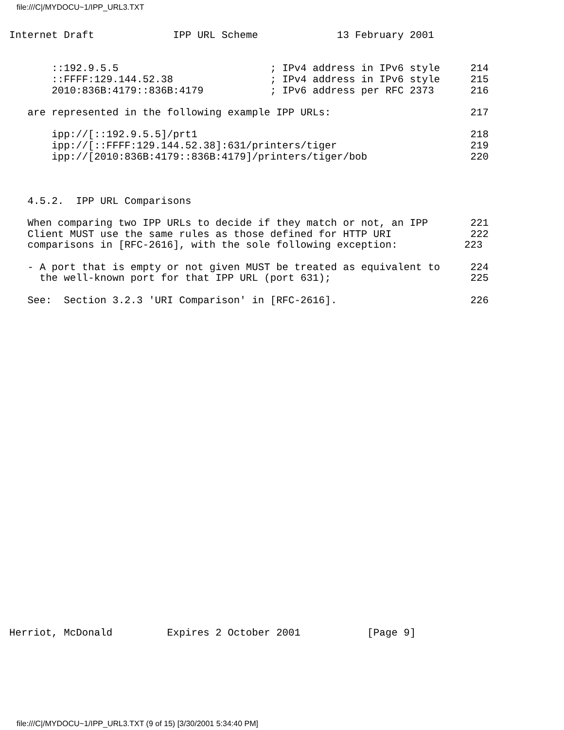file:///C|/MYDOCU~1/IPP_URL3.TXT
Internet Draft             IPP URL Scheme             13 February 2001


       ::192.9.5.5                         ; IPv4 address in IPv6 style     214
       ::FFFF:129.144.52.38                ; IPv4 address in IPv6 style     215
       2010:836B:4179::836B:4179           ; IPv6 address per RFC 2373      216

   are represented in the following example IPP URLs:                       217

       ipp://[::192.9.5.5]/prt1                                             218
       ipp://[::FFFF:129.144.52.38]:631/printers/tiger                      219
       ipp://[2010:836B:4179::836B:4179]/printers/tiger/bob                 220



   4.5.2.  IPP URL Comparisons

   When comparing two IPP URLs to decide if they match or not, an IPP       221
   Client MUST use the same rules as those defined for HTTP URI             222
   comparisons in [RFC-2616], with the sole following exception:           223

   - A port that is empty or not given MUST be treated as equivalent to     224
     the well-known port for that IPP URL (port 631);                       225

   See:  Section 3.2.3 'URI Comparison' in [RFC-2616].                      226
Herriot, McDonald         Expires 2 October 2001           [Page 9]
file:///C|/MYDOCU~1/IPP_URL3.TXT (9 of 15) [3/30/2001 5:34:40 PM]